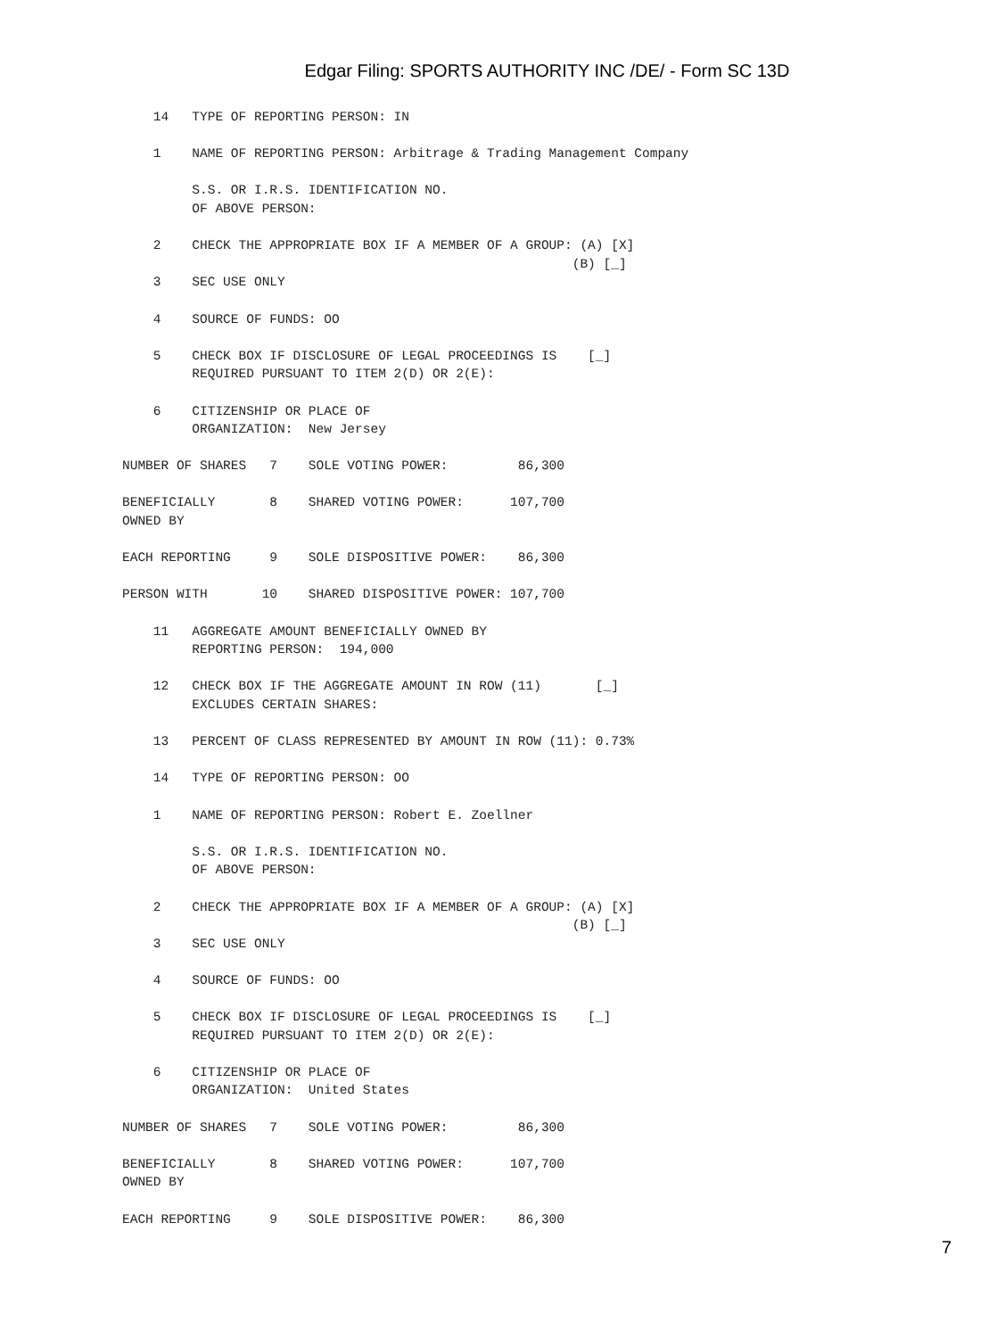Edgar Filing: SPORTS AUTHORITY INC /DE/ - Form SC 13D
    14   TYPE OF REPORTING PERSON: IN

    1    NAME OF REPORTING PERSON: Arbitrage & Trading Management Company

         S.S. OR I.R.S. IDENTIFICATION NO.
         OF ABOVE PERSON:

    2    CHECK THE APPROPRIATE BOX IF A MEMBER OF A GROUP: (A) [X]
                                                          (B) [_]
    3    SEC USE ONLY

    4    SOURCE OF FUNDS: OO

    5    CHECK BOX IF DISCLOSURE OF LEGAL PROCEEDINGS IS    [_]
         REQUIRED PURSUANT TO ITEM 2(D) OR 2(E):

    6    CITIZENSHIP OR PLACE OF
         ORGANIZATION:  New Jersey

NUMBER OF SHARES   7    SOLE VOTING POWER:         86,300

BENEFICIALLY       8    SHARED VOTING POWER:      107,700
OWNED BY

EACH REPORTING     9    SOLE DISPOSITIVE POWER:    86,300

PERSON WITH       10    SHARED DISPOSITIVE POWER: 107,700

    11   AGGREGATE AMOUNT BENEFICIALLY OWNED BY
         REPORTING PERSON:  194,000

    12   CHECK BOX IF THE AGGREGATE AMOUNT IN ROW (11)       [_]
         EXCLUDES CERTAIN SHARES:

    13   PERCENT OF CLASS REPRESENTED BY AMOUNT IN ROW (11): 0.73%

    14   TYPE OF REPORTING PERSON: OO

    1    NAME OF REPORTING PERSON: Robert E. Zoellner

         S.S. OR I.R.S. IDENTIFICATION NO.
         OF ABOVE PERSON:

    2    CHECK THE APPROPRIATE BOX IF A MEMBER OF A GROUP: (A) [X]
                                                          (B) [_]
    3    SEC USE ONLY

    4    SOURCE OF FUNDS: OO

    5    CHECK BOX IF DISCLOSURE OF LEGAL PROCEEDINGS IS    [_]
         REQUIRED PURSUANT TO ITEM 2(D) OR 2(E):

    6    CITIZENSHIP OR PLACE OF
         ORGANIZATION:  United States

NUMBER OF SHARES   7    SOLE VOTING POWER:         86,300

BENEFICIALLY       8    SHARED VOTING POWER:      107,700
OWNED BY

EACH REPORTING     9    SOLE DISPOSITIVE POWER:    86,300
7